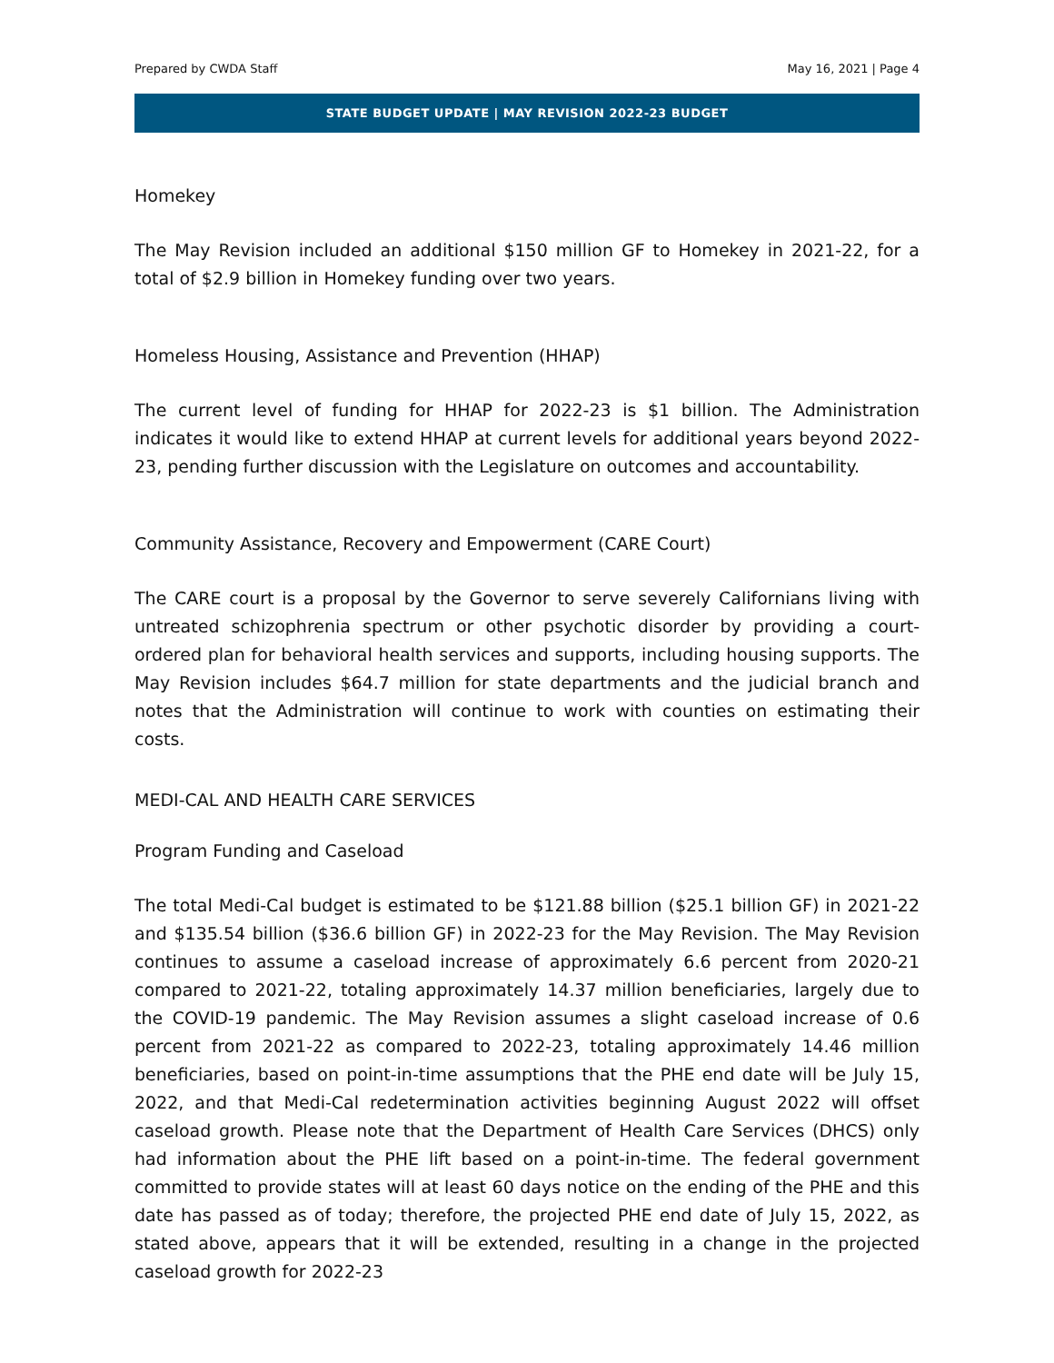Prepared by CWDA Staff May 16, 2021 | Page 4
STATE BUDGET UPDATE | MAY REVISION 2022-23 BUDGET
Homekey
The May Revision included an additional $150 million GF to Homekey in 2021-22, for a total of $2.9 billion in Homekey funding over two years.
Homeless Housing, Assistance and Prevention (HHAP)
The current level of funding for HHAP for 2022-23 is $1 billion. The Administration indicates it would like to extend HHAP at current levels for additional years beyond 2022-23, pending further discussion with the Legislature on outcomes and accountability.
Community Assistance, Recovery and Empowerment (CARE Court)
The CARE court is a proposal by the Governor to serve severely Californians living with untreated schizophrenia spectrum or other psychotic disorder by providing a court-ordered plan for behavioral health services and supports, including housing supports. The May Revision includes $64.7 million for state departments and the judicial branch and notes that the Administration will continue to work with counties on estimating their costs.
MEDI-CAL AND HEALTH CARE SERVICES
Program Funding and Caseload
The total Medi-Cal budget is estimated to be $121.88 billion ($25.1 billion GF) in 2021-22 and $135.54 billion ($36.6 billion GF) in 2022-23 for the May Revision. The May Revision continues to assume a caseload increase of approximately 6.6 percent from 2020-21 compared to 2021-22, totaling approximately 14.37 million beneficiaries, largely due to the COVID-19 pandemic. The May Revision assumes a slight caseload increase of 0.6 percent from 2021-22 as compared to 2022-23, totaling approximately 14.46 million beneficiaries, based on point-in-time assumptions that the PHE end date will be July 15, 2022, and that Medi-Cal redetermination activities beginning August 2022 will offset caseload growth. Please note that the Department of Health Care Services (DHCS) only had information about the PHE lift based on a point-in-time. The federal government committed to provide states will at least 60 days notice on the ending of the PHE and this date has passed as of today; therefore, the projected PHE end date of July 15, 2022, as stated above, appears that it will be extended, resulting in a change in the projected caseload growth for 2022-23